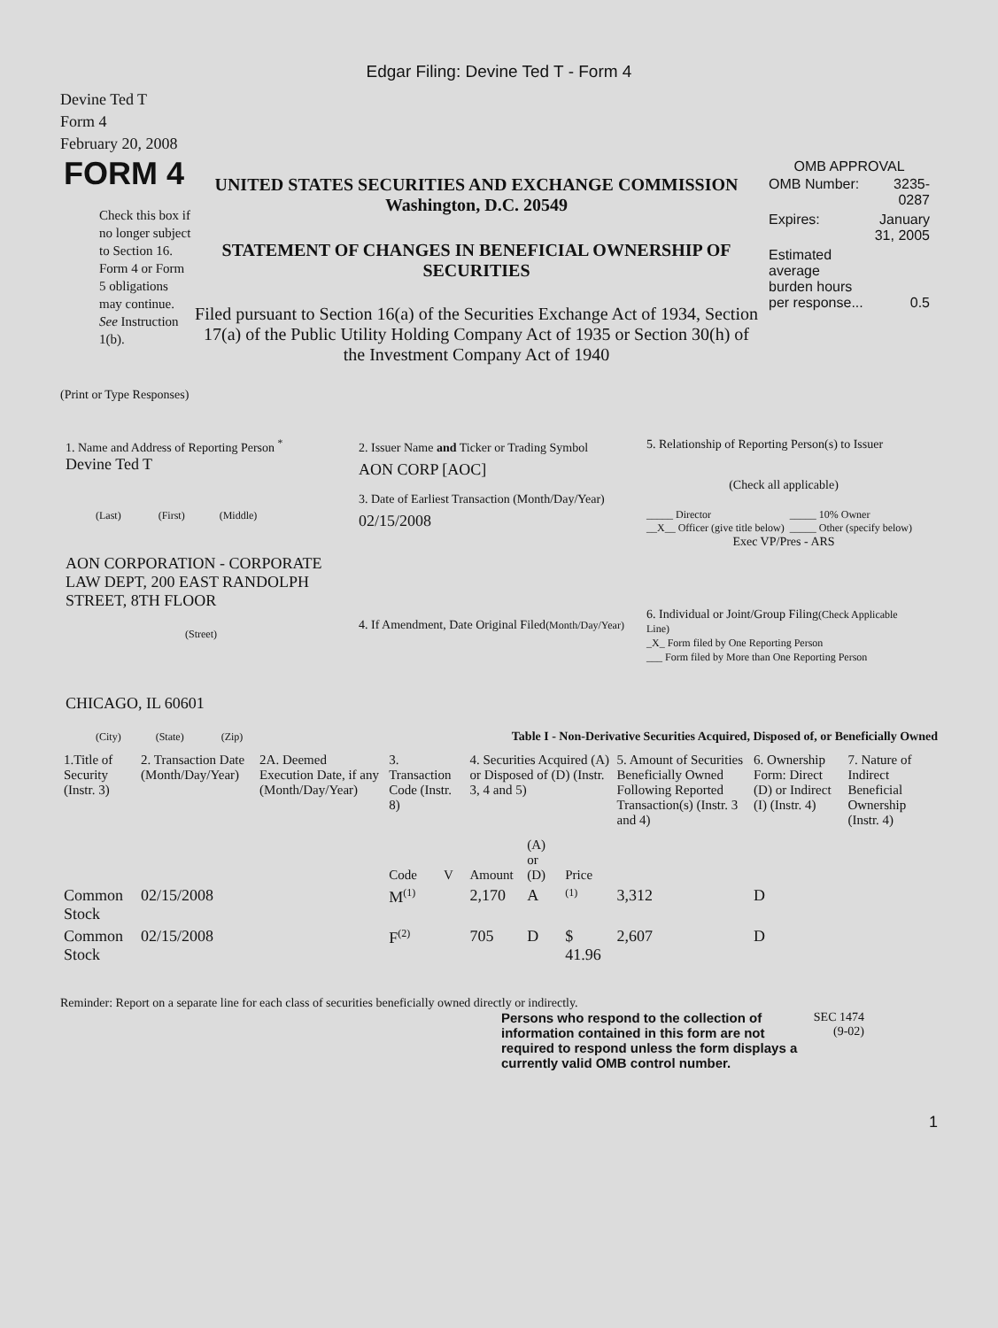Edgar Filing: Devine Ted T - Form 4
Devine Ted T
Form 4
February 20, 2008
FORM 4
Check this box if no longer subject to Section 16. Form 4 or Form 5 obligations may continue. See Instruction 1(b).
UNITED STATES SECURITIES AND EXCHANGE COMMISSION
Washington, D.C. 20549
STATEMENT OF CHANGES IN BENEFICIAL OWNERSHIP OF SECURITIES
Filed pursuant to Section 16(a) of the Securities Exchange Act of 1934, Section 17(a) of the Public Utility Holding Company Act of 1935 or Section 30(h) of the Investment Company Act of 1940
OMB APPROVAL
| OMB Number: | 3235-0287 |
| Expires: | January 31, 2005 |
| Estimated average burden hours per response... | 0.5 |
(Print or Type Responses)
1. Name and Address of Reporting Person <sup>*</sup>
Devine Ted T
(Last) (First) (Middle)
AON CORPORATION - CORPORATE LAW DEPT, 200 EAST RANDOLPH STREET, 8TH FLOOR
(Street)
CHICAGO, IL 60601
(City) (State) (Zip)
2. Issuer Name and Ticker or Trading Symbol
AON CORP [AOC]
3. Date of Earliest Transaction (Month/Day/Year)
02/15/2008
4. If Amendment, Date Original Filed(Month/Day/Year)
5. Relationship of Reporting Person(s) to Issuer
(Check all applicable)
| _____ Director __X__ Officer (give title below) | _____ 10% Owner _____ Other (specify below) |
Exec VP/Pres - ARS
6. Individual or Joint/Group Filing(Check Applicable Line)
_X_ Form filed by One Reporting Person
___ Form filed by More than One Reporting Person
Table I - Non-Derivative Securities Acquired, Disposed of, or Beneficially Owned
| 1.Title of Security (Instr. 3) | 2. Transaction Date (Month/Day/Year) | 2A. Deemed Execution Date, if any (Month/Day/Year) | 3. Transaction Code (Instr. 8) | | 4. Securities Acquired (A) or Disposed of (D) (Instr. 3, 4 and 5) | | | 5. Amount of Securities Beneficially Owned Following Reported Transaction(s) (Instr. 3 and 4) | 6. Ownership Form: Direct (D) or Indirect (I) (Instr. 4) | 7. Nature of Indirect Beneficial Ownership (Instr. 4) |
| --- | --- | --- | --- | --- | --- | --- | --- | --- | --- | --- |
| | | | Code | V | Amount | (A) or (D) | Price | | | |
| Common Stock | 02/15/2008 | | M<sup>(1)</sup> | | 2,170 | A | <sup>(1)</sup> | 3,312 | D | |
| Common Stock | 02/15/2008 | | F<sup>(2)</sup> | | 705 | D | $ 41.96 | 2,607 | D | |
Reminder: Report on a separate line for each class of securities beneficially owned directly or indirectly.
Persons who respond to the collection of information contained in this form are not required to respond unless the form displays a currently valid OMB control number.
SEC 1474
(9-02)
1